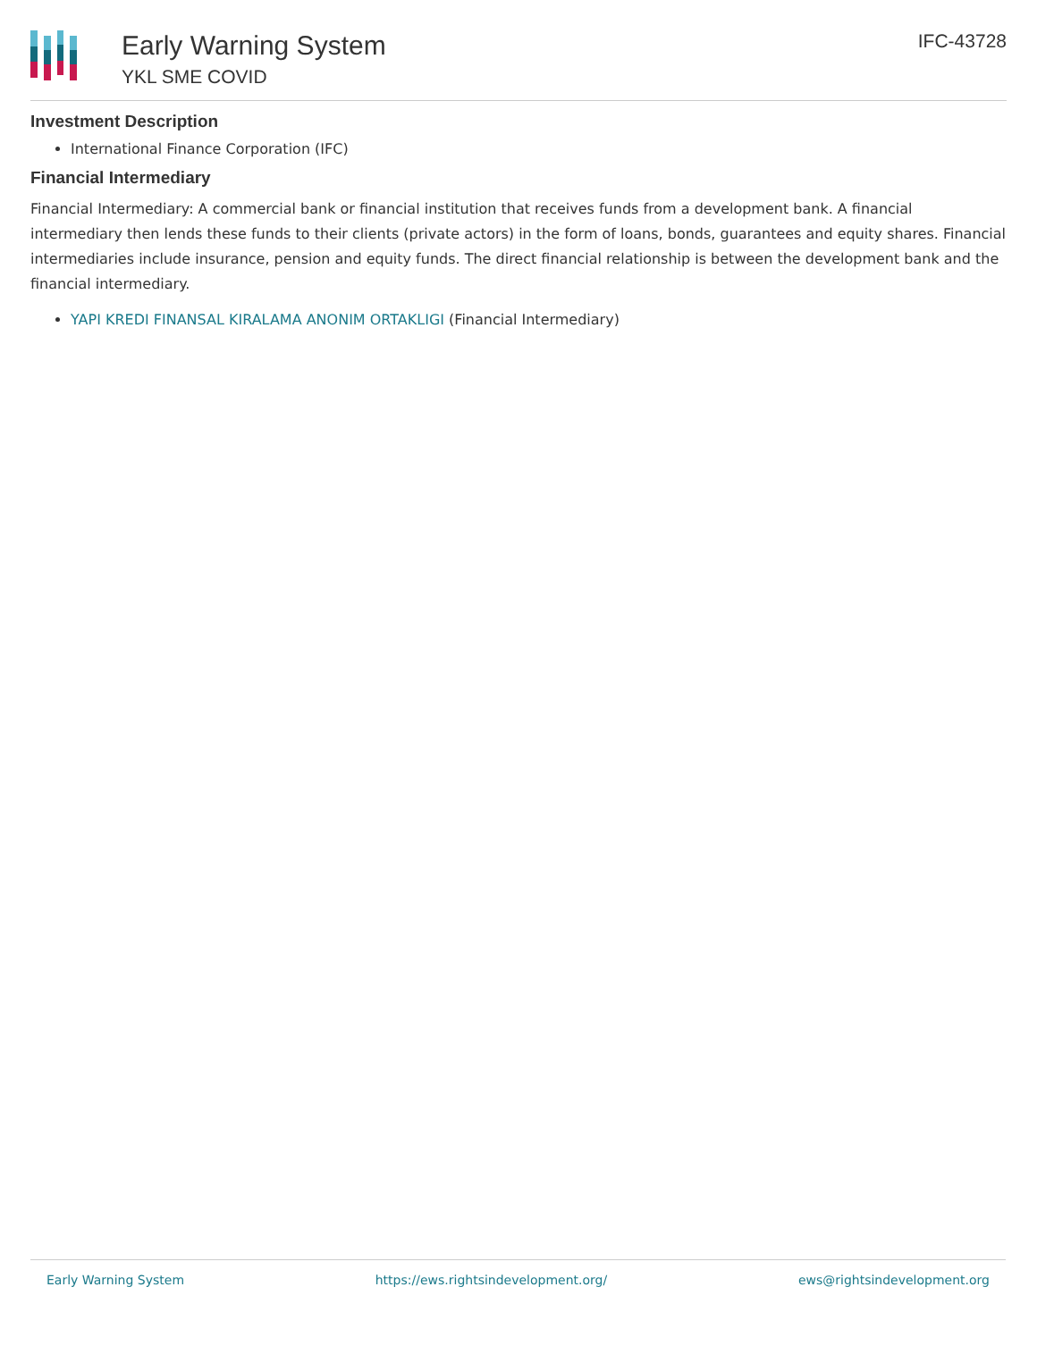Early Warning System
YKL SME COVID
IFC-43728
Investment Description
International Finance Corporation (IFC)
Financial Intermediary
Financial Intermediary: A commercial bank or financial institution that receives funds from a development bank. A financial intermediary then lends these funds to their clients (private actors) in the form of loans, bonds, guarantees and equity shares. Financial intermediaries include insurance, pension and equity funds. The direct financial relationship is between the development bank and the financial intermediary.
YAPI KREDI FINANSAL KIRALAMA ANONIM ORTAKLIGI (Financial Intermediary)
Early Warning System https://ews.rightsindevelopment.org/ ews@rightsindevelopment.org